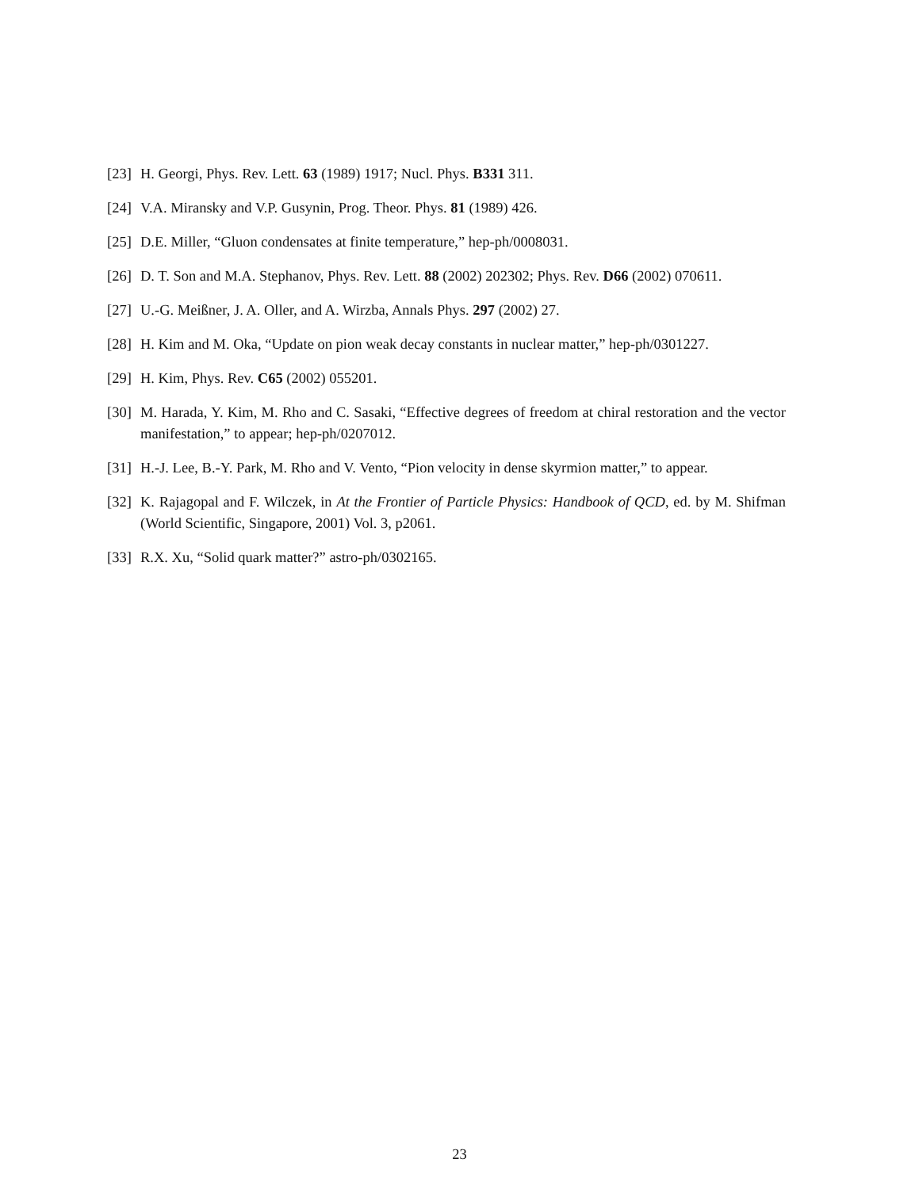[23] H. Georgi, Phys. Rev. Lett. 63 (1989) 1917; Nucl. Phys. B331 311.
[24] V.A. Miransky and V.P. Gusynin, Prog. Theor. Phys. 81 (1989) 426.
[25] D.E. Miller, “Gluon condensates at finite temperature,” hep-ph/0008031.
[26] D. T. Son and M.A. Stephanov, Phys. Rev. Lett. 88 (2002) 202302; Phys. Rev. D66 (2002) 070611.
[27] U.-G. Meißner, J. A. Oller, and A. Wirzba, Annals Phys. 297 (2002) 27.
[28] H. Kim and M. Oka, “Update on pion weak decay constants in nuclear matter,” hep-ph/0301227.
[29] H. Kim, Phys. Rev. C65 (2002) 055201.
[30] M. Harada, Y. Kim, M. Rho and C. Sasaki, “Effective degrees of freedom at chiral restoration and the vector manifestation,” to appear; hep-ph/0207012.
[31] H.-J. Lee, B.-Y. Park, M. Rho and V. Vento, “Pion velocity in dense skyrmion matter,” to appear.
[32] K. Rajagopal and F. Wilczek, in At the Frontier of Particle Physics: Handbook of QCD, ed. by M. Shifman (World Scientific, Singapore, 2001) Vol. 3, p2061.
[33] R.X. Xu, “Solid quark matter?” astro-ph/0302165.
23